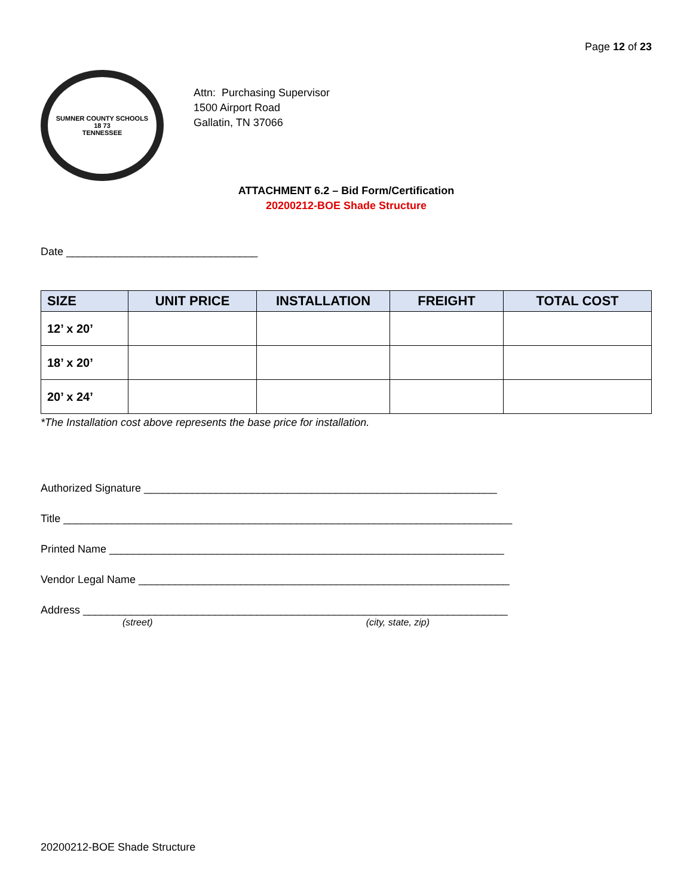Page 12 of 23
SUMNER COUNTY SCHOOLS
18 73
TENNESSEE
Attn: Purchasing Supervisor
1500 Airport Road
Gallatin, TN 37066
ATTACHMENT 6.2 – Bid Form/Certification
20200212-BOE Shade Structure
Date ________________________________
| SIZE | UNIT PRICE | INSTALLATION | FREIGHT | TOTAL COST |
| --- | --- | --- | --- | --- |
| 12’ x 20’ | | | | |
| 18’ x 20’ | | | | |
| 20’ x 24’ | | | | |
*The Installation cost above represents the base price for installation.
Authorized Signature ___________________________________________________________
Title ___________________________________________________________________________
Printed Name __________________________________________________________________
Vendor Legal Name ______________________________________________________________
Address _______________________________________________________________________
(street) (city, state, zip)
20200212-BOE Shade Structure